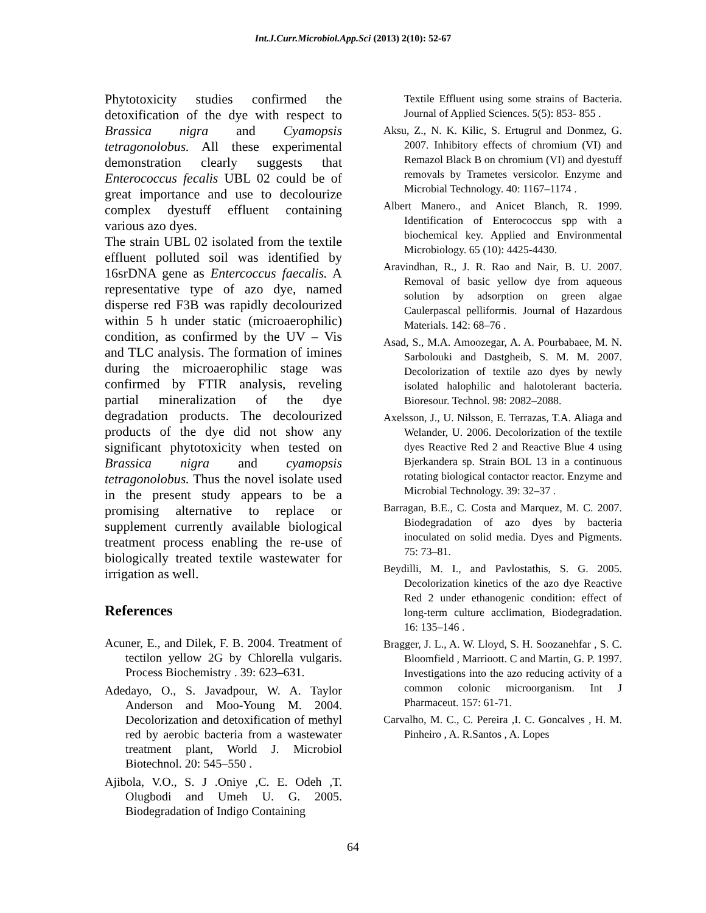Int.J.Curr.Microbiol.App.Sci (2013) 2(10): 52-67
Phytotoxicity studies confirmed the detoxification of the dye with respect to Brassica nigra and Cyamopsis tetragonolobus. All these experimental demonstration clearly suggests that Enterococcus fecalis UBL 02 could be of great importance and use to decolourize complex dyestuff effluent containing various azo dyes.
The strain UBL 02 isolated from the textile effluent polluted soil was identified by 16srDNA gene as Entercoccus faecalis. A representative type of azo dye, named disperse red F3B was rapidly decolourized within 5 h under static (microaerophilic) condition, as confirmed by the UV – Vis and TLC analysis. The formation of imines during the microaerophilic stage was confirmed by FTIR analysis, reveling partial mineralization of the dye degradation products. The decolourized products of the dye did not show any significant phytotoxicity when tested on Brassica nigra and cyamopsis tetragonolobus. Thus the novel isolate used in the present study appears to be a promising alternative to replace or supplement currently available biological treatment process enabling the re-use of biologically treated textile wastewater for irrigation as well.
References
Acuner, E., and Dilek, F. B. 2004. Treatment of tectilon yellow 2G by Chlorella vulgaris. Process Biochemistry . 39: 623–631.
Adedayo, O., S. Javadpour, W. A. Taylor Anderson and Moo-Young M. 2004. Decolorization and detoxification of methyl red by aerobic bacteria from a wastewater treatment plant, World J. Microbiol Biotechnol. 20: 545–550 .
Ajibola, V.O., S. J .Oniye ,C. E. Odeh ,T. Olugbodi and Umeh U. G. 2005. Biodegradation of Indigo Containing
Textile Effluent using some strains of Bacteria. Journal of Applied Sciences. 5(5): 853- 855 .
Aksu, Z., N. K. Kilic, S. Ertugrul and Donmez, G. 2007. Inhibitory effects of chromium (VI) and Remazol Black B on chromium (VI) and dyestuff removals by Trametes versicolor. Enzyme and Microbial Technology. 40: 1167–1174 .
Albert Manero., and Anicet Blanch, R. 1999. Identification of Enterococcus spp with a biochemical key. Applied and Environmental Microbiology. 65 (10): 4425-4430.
Aravindhan, R., J. R. Rao and Nair, B. U. 2007. Removal of basic yellow dye from aqueous solution by adsorption on green algae Caulerpascal pelliformis. Journal of Hazardous Materials. 142: 68–76 .
Asad, S., M.A. Amoozegar, A. A. Pourbabaee, M. N. Sarbolouki and Dastgheib, S. M. M. 2007. Decolorization of textile azo dyes by newly isolated halophilic and halotolerant bacteria. Bioresour. Technol. 98: 2082–2088.
Axelsson, J., U. Nilsson, E. Terrazas, T.A. Aliaga and Welander, U. 2006. Decolorization of the textile dyes Reactive Red 2 and Reactive Blue 4 using Bjerkandera sp. Strain BOL 13 in a continuous rotating biological contactor reactor. Enzyme and Microbial Technology. 39: 32–37 .
Barragan, B.E., C. Costa and Marquez, M. C. 2007. Biodegradation of azo dyes by bacteria inoculated on solid media. Dyes and Pigments. 75: 73–81.
Beydilli, M. I., and Pavlostathis, S. G. 2005. Decolorization kinetics of the azo dye Reactive Red 2 under ethanogenic condition: effect of long-term culture acclimation, Biodegradation. 16: 135–146 .
Bragger, J. L., A. W. Lloyd, S. H. Soozanehfar , S. C. Bloomfield , Marrioott. C and Martin, G. P. 1997. Investigations into the azo reducing activity of a common colonic microorganism. Int J Pharmaceut. 157: 61-71.
Carvalho, M. C., C. Pereira ,I. C. Goncalves , H. M. Pinheiro , A. R.Santos , A. Lopes
64